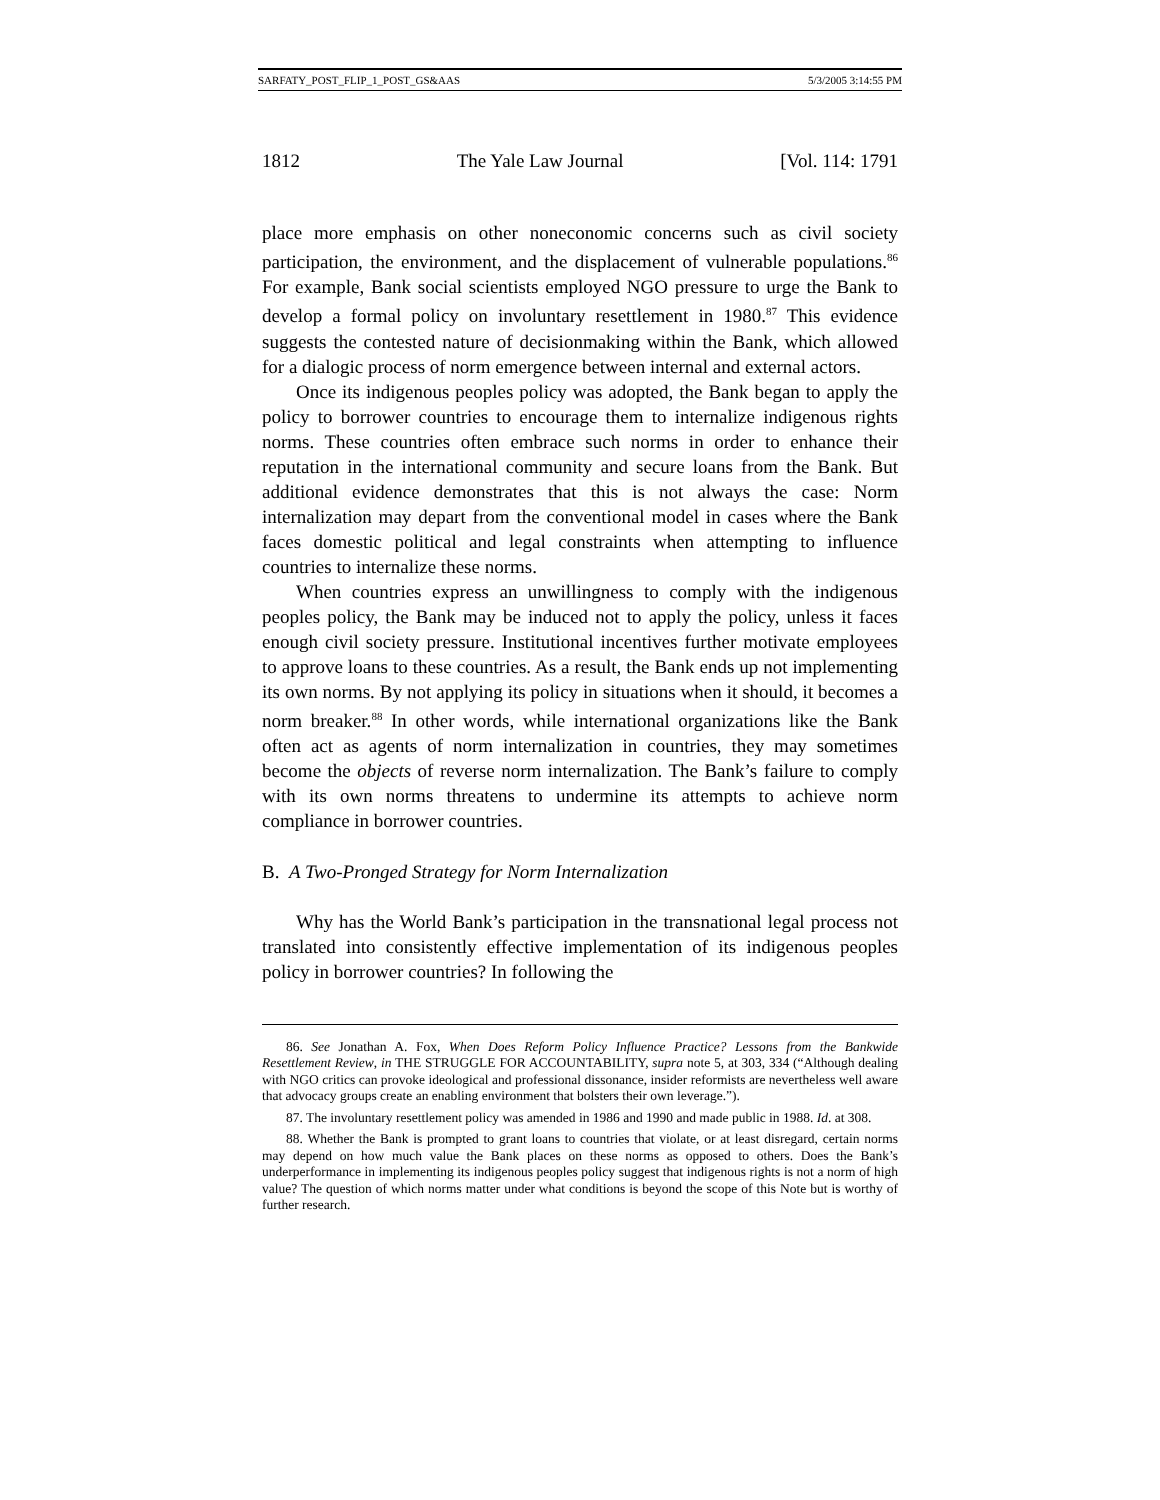SARFATY_POST_FLIP_1_POST_GS&AAS 5/3/2005 3:14:55 PM
1812 The Yale Law Journal [Vol. 114: 1791
place more emphasis on other noneconomic concerns such as civil society participation, the environment, and the displacement of vulnerable populations.<sup>86</sup> For example, Bank social scientists employed NGO pressure to urge the Bank to develop a formal policy on involuntary resettlement in 1980.<sup>87</sup> This evidence suggests the contested nature of decisionmaking within the Bank, which allowed for a dialogic process of norm emergence between internal and external actors.
Once its indigenous peoples policy was adopted, the Bank began to apply the policy to borrower countries to encourage them to internalize indigenous rights norms. These countries often embrace such norms in order to enhance their reputation in the international community and secure loans from the Bank. But additional evidence demonstrates that this is not always the case: Norm internalization may depart from the conventional model in cases where the Bank faces domestic political and legal constraints when attempting to influence countries to internalize these norms.
When countries express an unwillingness to comply with the indigenous peoples policy, the Bank may be induced not to apply the policy, unless it faces enough civil society pressure. Institutional incentives further motivate employees to approve loans to these countries. As a result, the Bank ends up not implementing its own norms. By not applying its policy in situations when it should, it becomes a norm breaker.<sup>88</sup> In other words, while international organizations like the Bank often act as agents of norm internalization in countries, they may sometimes become the objects of reverse norm internalization. The Bank’s failure to comply with its own norms threatens to undermine its attempts to achieve norm compliance in borrower countries.
B. A Two-Pronged Strategy for Norm Internalization
Why has the World Bank’s participation in the transnational legal process not translated into consistently effective implementation of its indigenous peoples policy in borrower countries? In following the
86. See Jonathan A. Fox, When Does Reform Policy Influence Practice? Lessons from the Bankwide Resettlement Review, in THE STRUGGLE FOR ACCOUNTABILITY, supra note 5, at 303, 334 (“Although dealing with NGO critics can provoke ideological and professional dissonance, insider reformists are nevertheless well aware that advocacy groups create an enabling environment that bolsters their own leverage.”).
87. The involuntary resettlement policy was amended in 1986 and 1990 and made public in 1988. Id. at 308.
88. Whether the Bank is prompted to grant loans to countries that violate, or at least disregard, certain norms may depend on how much value the Bank places on these norms as opposed to others. Does the Bank’s underperformance in implementing its indigenous peoples policy suggest that indigenous rights is not a norm of high value? The question of which norms matter under what conditions is beyond the scope of this Note but is worthy of further research.